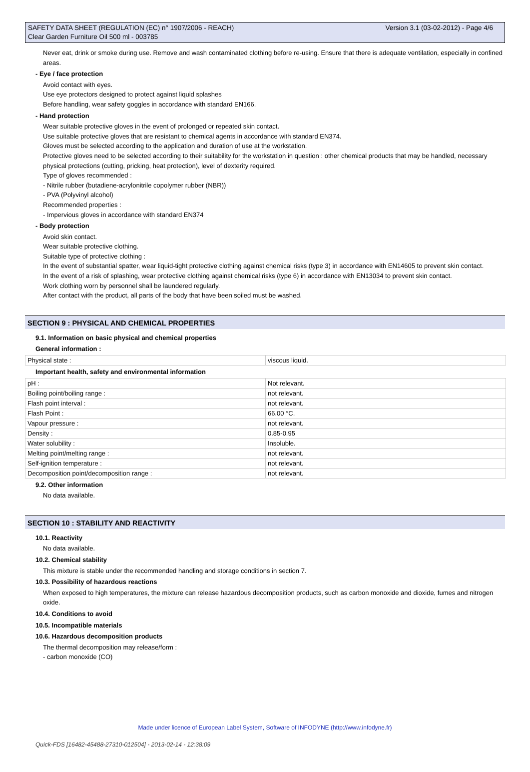Version 3.1 (03-02-2012) - Page 4/6 SAFETY DATA SHEET (REGULATION (EC) n° 1907/2006 - REACH)
Clear Garden Furniture Oil 500 ml - 003785
Never eat, drink or smoke during use. Remove and wash contaminated clothing before re-using. Ensure that there is adequate ventilation, especially in confined areas.
- Eye / face protection
Avoid contact with eyes.
Use eye protectors designed to protect against liquid splashes
Before handling, wear safety goggles in accordance with standard EN166.
- Hand protection
Wear suitable protective gloves in the event of prolonged or repeated skin contact.
Use suitable protective gloves that are resistant to chemical agents in accordance with standard EN374.
Gloves must be selected according to the application and duration of use at the workstation.
Protective gloves need to be selected according to their suitability for the workstation in question : other chemical products that may be handled, necessary physical protections (cutting, pricking, heat protection), level of dexterity required.
Type of gloves recommended :
- Nitrile rubber (butadiene-acrylonitrile copolymer rubber (NBR))
- PVA (Polyvinyl alcohol)
Recommended properties :
- Impervious gloves in accordance with standard EN374
- Body protection
Avoid skin contact.
Wear suitable protective clothing.
Suitable type of protective clothing :
In the event of substantial spatter, wear liquid-tight protective clothing against chemical risks (type 3) in accordance with EN14605 to prevent skin contact.
In the event of a risk of splashing, wear protective clothing against chemical risks (type 6) in accordance with EN13034 to prevent skin contact.
Work clothing worn by personnel shall be laundered regularly.
After contact with the product, all parts of the body that have been soiled must be washed.
SECTION 9 : PHYSICAL AND CHEMICAL PROPERTIES
9.1. Information on basic physical and chemical properties
General information :
| Physical state : | viscous liquid. |
Important health, safety and environmental information
| pH : | Not relevant. |
| Boiling point/boiling range : | not relevant. |
| Flash point interval : | not relevant. |
| Flash Point : | 66.00 °C. |
| Vapour pressure : | not relevant. |
| Density : | 0.85-0.95 |
| Water solubility : | Insoluble. |
| Melting point/melting range : | not relevant. |
| Self-ignition temperature : | not relevant. |
| Decomposition point/decomposition range : | not relevant. |
9.2. Other information
No data available.
SECTION 10 : STABILITY AND REACTIVITY
10.1. Reactivity
No data available.
10.2. Chemical stability
This mixture is stable under the recommended handling and storage conditions in section 7.
10.3. Possibility of hazardous reactions
When exposed to high temperatures, the mixture can release hazardous decomposition products, such as carbon monoxide and dioxide, fumes and nitrogen oxide.
10.4. Conditions to avoid
10.5. Incompatible materials
10.6. Hazardous decomposition products
The thermal decomposition may release/form :
- carbon monoxide (CO)
Made under licence of European Label System, Software of INFODYNE (http://www.infodyne.fr)
Quick-FDS [16482-45488-27310-012504] - 2013-02-14 - 12:38:09